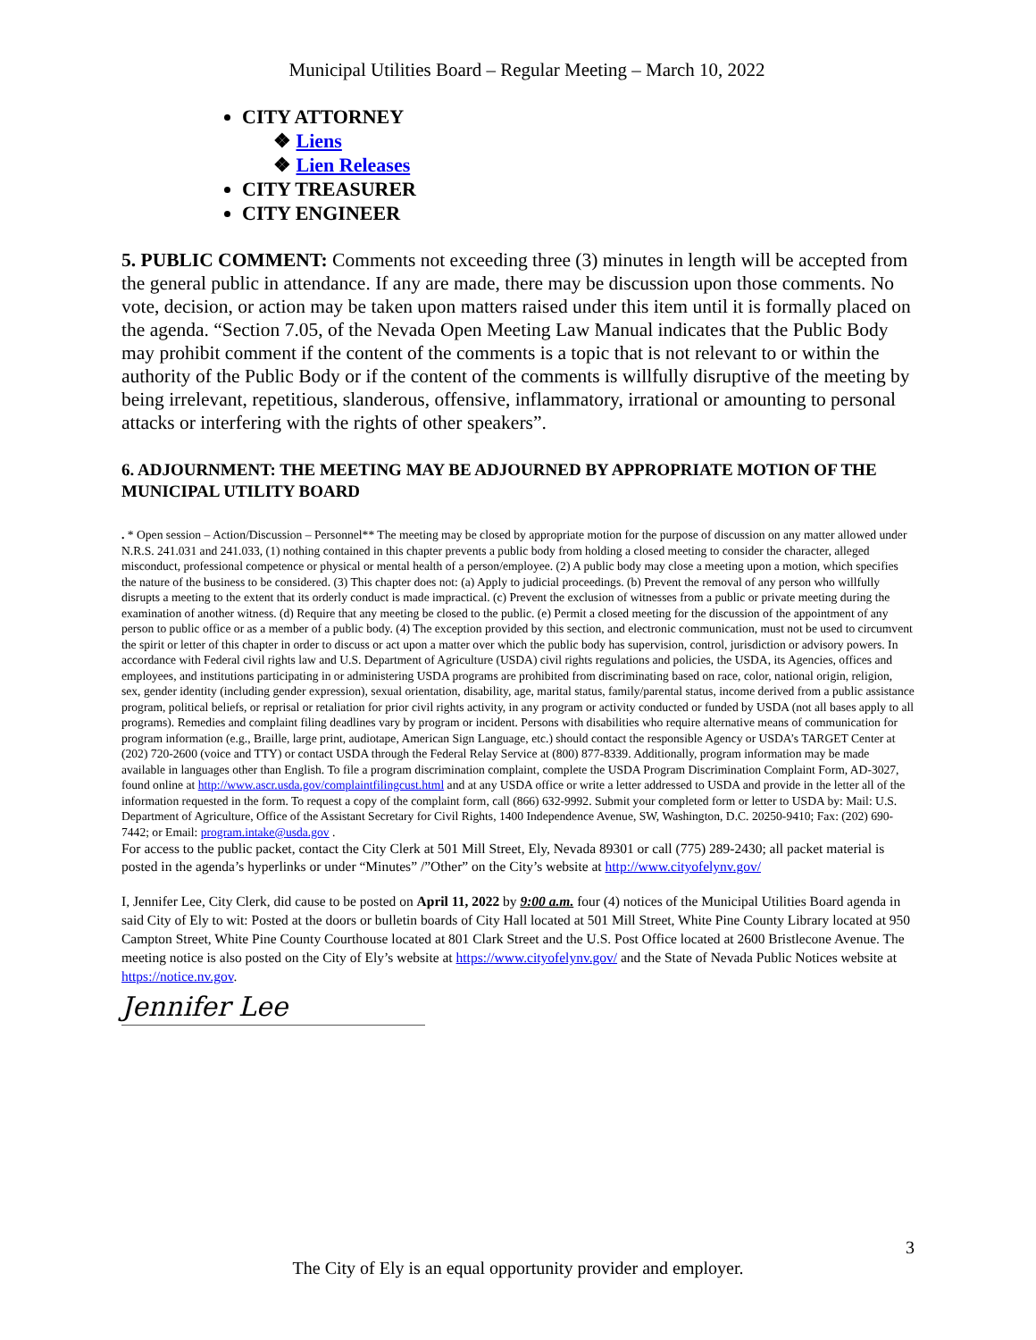Municipal Utilities Board – Regular Meeting – March 10, 2022
CITY ATTORNEY
❖ Liens
❖ Lien Releases
CITY TREASURER
CITY ENGINEER
5. PUBLIC COMMENT: Comments not exceeding three (3) minutes in length will be accepted from the general public in attendance. If any are made, there may be discussion upon those comments. No vote, decision, or action may be taken upon matters raised under this item until it is formally placed on the agenda. “Section 7.05, of the Nevada Open Meeting Law Manual indicates that the Public Body may prohibit comment if the content of the comments is a topic that is not relevant to or within the authority of the Public Body or if the content of the comments is willfully disruptive of the meeting by being irrelevant, repetitious, slanderous, offensive, inflammatory, irrational or amounting to personal attacks or interfering with the rights of other speakers”.
6. ADJOURNMENT: THE MEETING MAY BE ADJOURNED BY APPROPRIATE MOTION OF THE MUNICIPAL UTILITY BOARD
. * Open session – Action/Discussion – Personnel** The meeting may be closed by appropriate motion for the purpose of discussion on any matter allowed under N.R.S. 241.031 and 241.033, (1) nothing contained in this chapter prevents a public body from holding a closed meeting to consider the character, alleged misconduct, professional competence or physical or mental health of a person/employee. (2) A public body may close a meeting upon a motion, which specifies the nature of the business to be considered. (3) This chapter does not: (a) Apply to judicial proceedings. (b) Prevent the removal of any person who willfully disrupts a meeting to the extent that its orderly conduct is made impractical. (c) Prevent the exclusion of witnesses from a public or private meeting during the examination of another witness. (d) Require that any meeting be closed to the public. (e) Permit a closed meeting for the discussion of the appointment of any person to public office or as a member of a public body. (4) The exception provided by this section, and electronic communication, must not be used to circumvent the spirit or letter of this chapter in order to discuss or act upon a matter over which the public body has supervision, control, jurisdiction or advisory powers. In accordance with Federal civil rights law and U.S. Department of Agriculture (USDA) civil rights regulations and policies, the USDA, its Agencies, offices and employees, and institutions participating in or administering USDA programs are prohibited from discriminating based on race, color, national origin, religion, sex, gender identity (including gender expression), sexual orientation, disability, age, marital status, family/parental status, income derived from a public assistance program, political beliefs, or reprisal or retaliation for prior civil rights activity, in any program or activity conducted or funded by USDA (not all bases apply to all programs). Remedies and complaint filing deadlines vary by program or incident. Persons with disabilities who require alternative means of communication for program information (e.g., Braille, large print, audiotape, American Sign Language, etc.) should contact the responsible Agency or USDA’s TARGET Center at (202) 720-2600 (voice and TTY) or contact USDA through the Federal Relay Service at (800) 877-8339. Additionally, program information may be made available in languages other than English. To file a program discrimination complaint, complete the USDA Program Discrimination Complaint Form, AD-3027, found online at http://www.ascr.usda.gov/complaintfilingcust.html and at any USDA office or write a letter addressed to USDA and provide in the letter all of the information requested in the form. To request a copy of the complaint form, call (866) 632-9992. Submit your completed form or letter to USDA by: Mail: U.S. Department of Agriculture, Office of the Assistant Secretary for Civil Rights, 1400 Independence Avenue, SW, Washington, D.C. 20250-9410; Fax: (202) 690-7442; or Email: program.intake@usda.gov .
For access to the public packet, contact the City Clerk at 501 Mill Street, Ely, Nevada 89301 or call (775) 289-2430; all packet material is posted in the agenda’s hyperlinks or under “Minutes” /”Other” on the City’s website at http://www.cityofelynv.gov/
I, Jennifer Lee, City Clerk, did cause to be posted on April 11, 2022 by 9:00 a.m. four (4) notices of the Municipal Utilities Board agenda in said City of Ely to wit: Posted at the doors or bulletin boards of City Hall located at 501 Mill Street, White Pine County Library located at 950 Campton Street, White Pine County Courthouse located at 801 Clark Street and the U.S. Post Office located at 2600 Bristlecone Avenue. The meeting notice is also posted on the City of Ely’s website at https://www.cityofelynv.gov/ and the State of Nevada Public Notices website at https://notice.nv.gov.
Jennifer Lee
3
The City of Ely is an equal opportunity provider and employer.